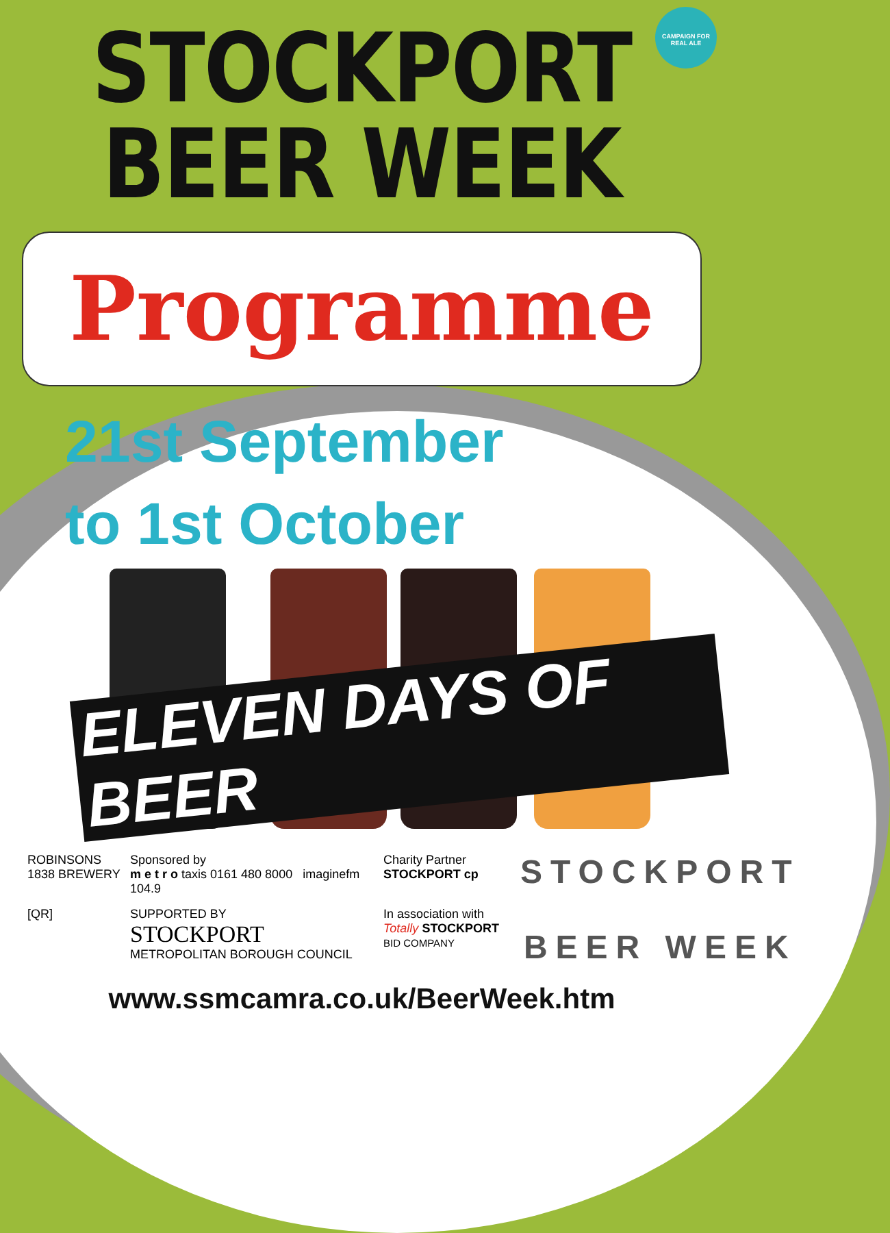CAMPAIGN FOR REAL ALE
STOCKPORT
BEER WEEK
Programme
21st September
to 1st October
ELEVEN DAYS OF BEER
ROBINSONS 1838 BREWERY
Sponsored by
m e t r o taxis 0161 480 8000 imaginefm 104.9
Charity Partner
STOCKPORT cp
STOCKPORT
BEER WEEK
[QR]
SUPPORTED BY
STOCKPORT
METROPOLITAN BOROUGH COUNCIL
In association with
Totally STOCKPORT
BID COMPANY
www.ssmcamra.co.uk/BeerWeek.htm